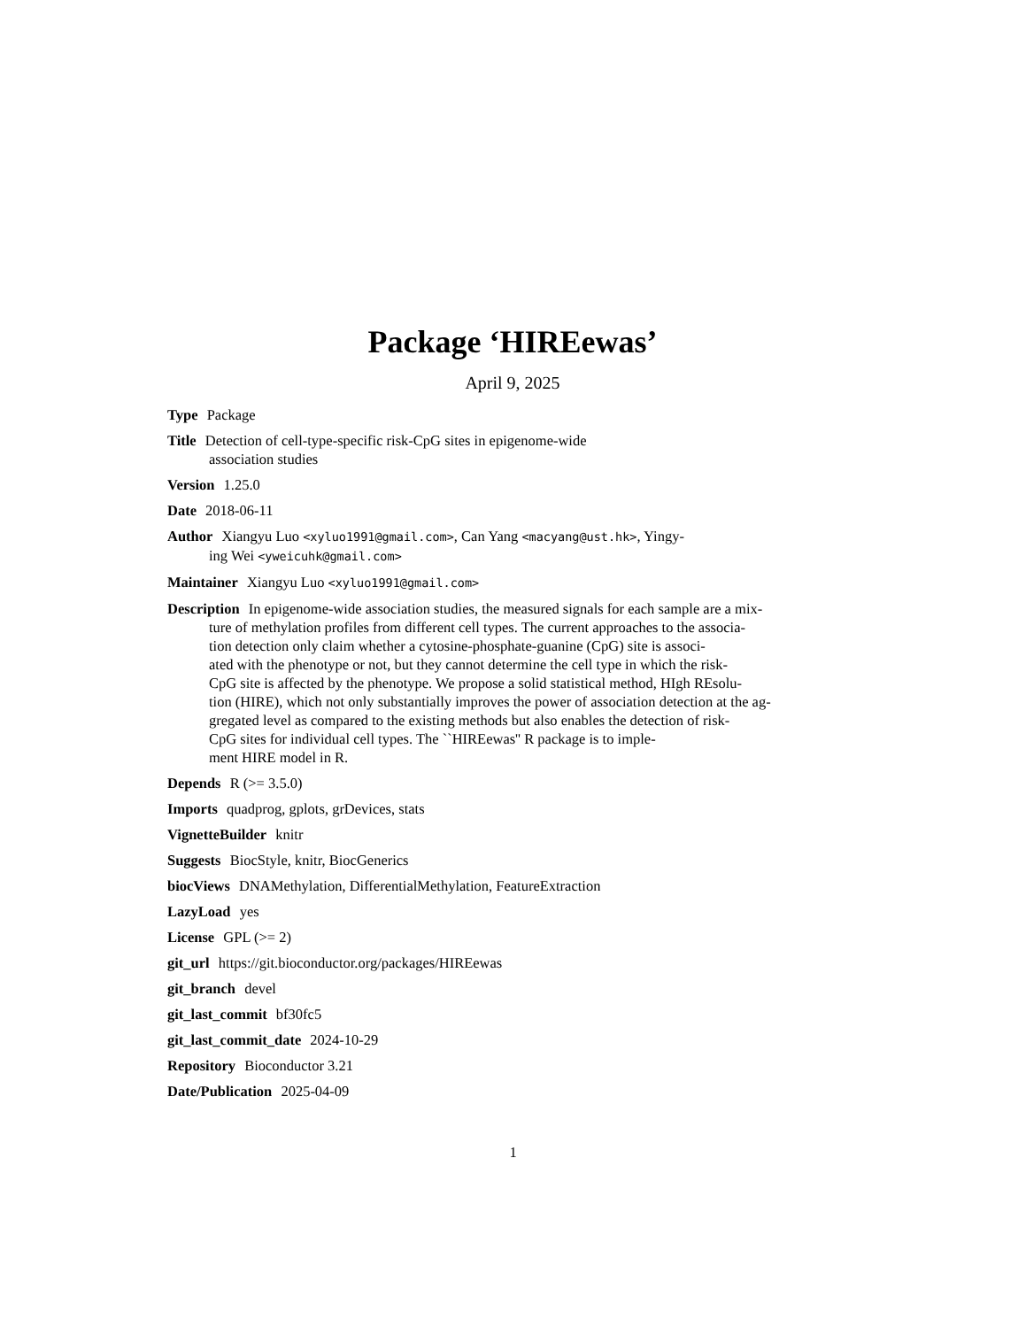Package ‘HIREewas’
April 9, 2025
Type Package
Title Detection of cell-type-specific risk-CpG sites in epigenome-wide
association studies
Version 1.25.0
Date 2018-06-11
Author Xiangyu Luo <xyluo1991@gmail.com>, Can Yang <macyang@ust.hk>, Yingy-
ing Wei <yweicuhk@gmail.com>
Maintainer Xiangyu Luo <xyluo1991@gmail.com>
Description In epigenome-wide association studies, the measured signals for each sample are a mix-
ture of methylation profiles from different cell types. The current approaches to the associa-
tion detection only claim whether a cytosine-phosphate-guanine (CpG) site is associ-
ated with the phenotype or not, but they cannot determine the cell type in which the risk-
CpG site is affected by the phenotype. We propose a solid statistical method, HIgh REsolu-
tion (HIRE), which not only substantially improves the power of association detection at the ag-
gregated level as compared to the existing methods but also enables the detection of risk-
CpG sites for individual cell types. The ``HIREewas'' R package is to imple-
ment HIRE model in R.
Depends R (>= 3.5.0)
Imports quadprog, gplots, grDevices, stats
VignetteBuilder knitr
Suggests BiocStyle, knitr, BiocGenerics
biocViews DNAMethylation, DifferentialMethylation, FeatureExtraction
LazyLoad yes
License GPL (>= 2)
git_url https://git.bioconductor.org/packages/HIREewas
git_branch devel
git_last_commit bf30fc5
git_last_commit_date 2024-10-29
Repository Bioconductor 3.21
Date/Publication 2025-04-09
1